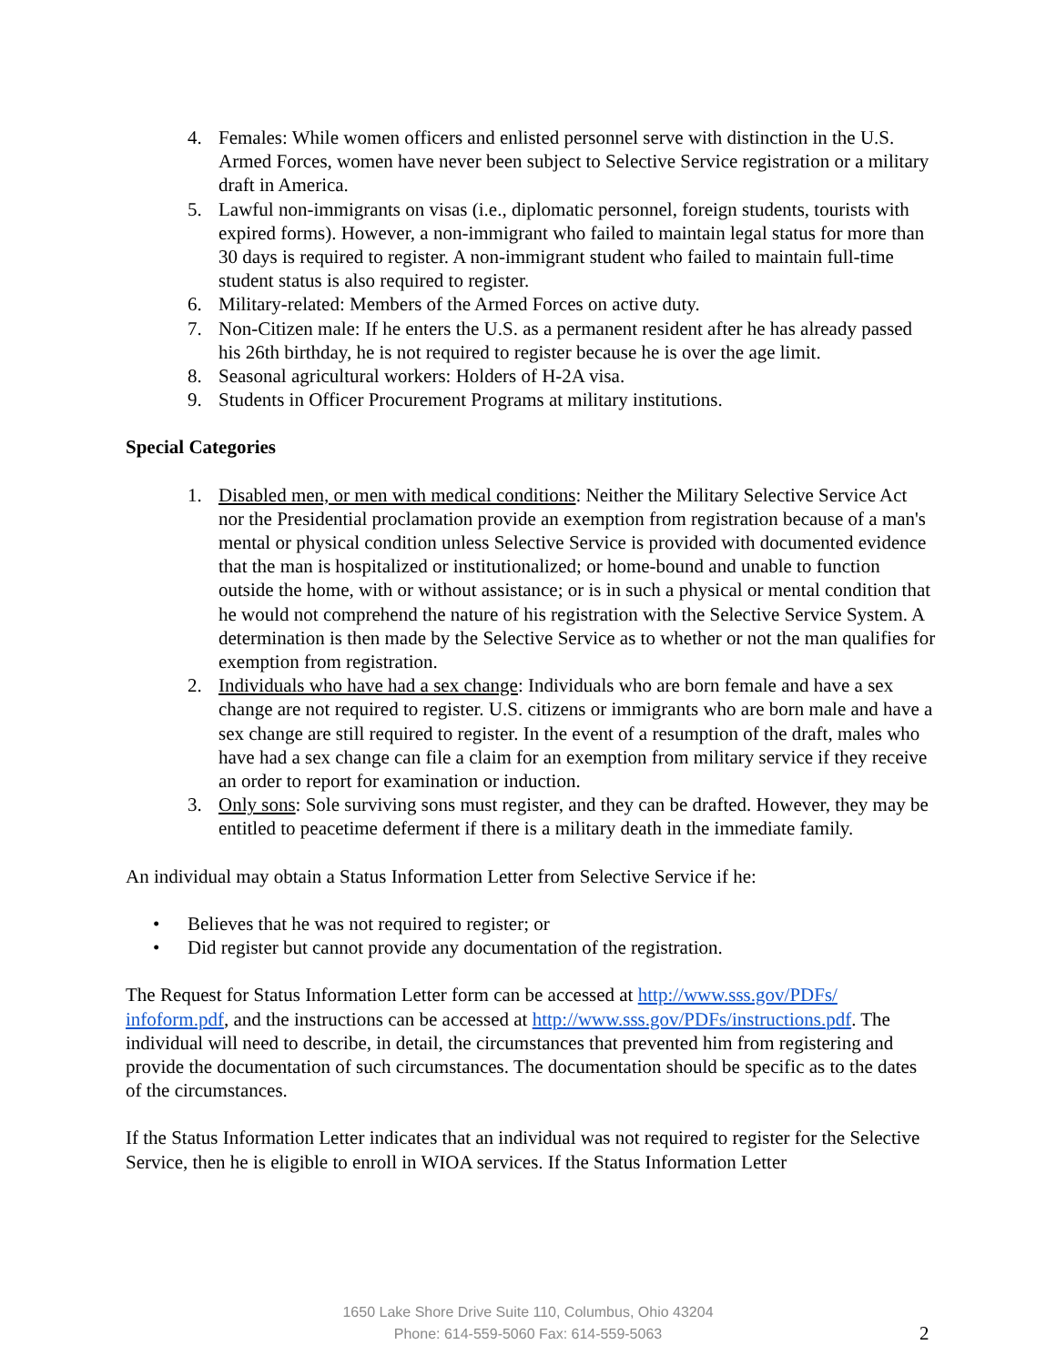4. Females: While women officers and enlisted personnel serve with distinction in the U.S. Armed Forces, women have never been subject to Selective Service registration or a military draft in America.
5. Lawful non-immigrants on visas (i.e., diplomatic personnel, foreign students, tourists with expired forms). However, a non-immigrant who failed to maintain legal status for more than 30 days is required to register. A non-immigrant student who failed to maintain full-time student status is also required to register.
6. Military-related: Members of the Armed Forces on active duty.
7. Non-Citizen male: If he enters the U.S. as a permanent resident after he has already passed his 26th birthday, he is not required to register because he is over the age limit.
8. Seasonal agricultural workers: Holders of H-2A visa.
9. Students in Officer Procurement Programs at military institutions.
Special Categories
1. Disabled men, or men with medical conditions: Neither the Military Selective Service Act nor the Presidential proclamation provide an exemption from registration because of a man's mental or physical condition unless Selective Service is provided with documented evidence that the man is hospitalized or institutionalized; or home-bound and unable to function outside the home, with or without assistance; or is in such a physical or mental condition that he would not comprehend the nature of his registration with the Selective Service System. A determination is then made by the Selective Service as to whether or not the man qualifies for exemption from registration.
2. Individuals who have had a sex change: Individuals who are born female and have a sex change are not required to register. U.S. citizens or immigrants who are born male and have a sex change are still required to register. In the event of a resumption of the draft, males who have had a sex change can file a claim for an exemption from military service if they receive an order to report for examination or induction.
3. Only sons: Sole surviving sons must register, and they can be drafted. However, they may be entitled to peacetime deferment if there is a military death in the immediate family.
An individual may obtain a Status Information Letter from Selective Service if he:
• Believes that he was not required to register; or
• Did register but cannot provide any documentation of the registration.
The Request for Status Information Letter form can be accessed at http://www.sss.gov/PDFs/ infoform.pdf, and the instructions can be accessed at http://www.sss.gov/PDFs/instructions.pdf. The individual will need to describe, in detail, the circumstances that prevented him from registering and provide the documentation of such circumstances. The documentation should be specific as to the dates of the circumstances.
If the Status Information Letter indicates that an individual was not required to register for the Selective Service, then he is eligible to enroll in WIOA services. If the Status Information Letter
1650 Lake Shore Drive Suite 110, Columbus, Ohio 43204
Phone: 614-559-5060 Fax: 614-559-5063
2